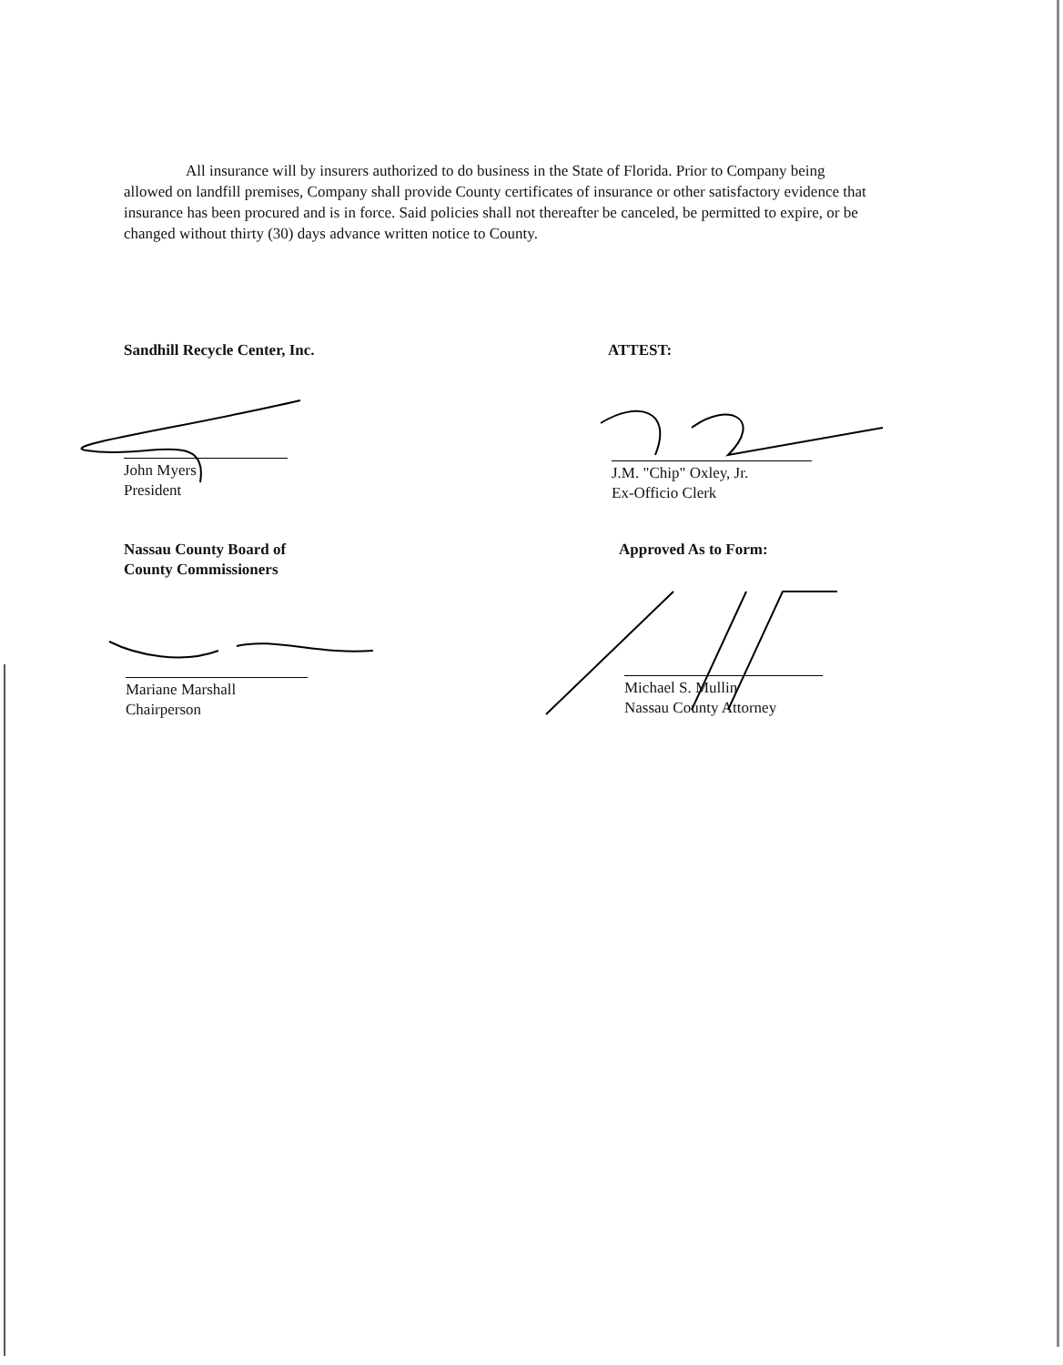All insurance will by insurers authorized to do business in the State of Florida. Prior to Company being allowed on landfill premises, Company shall provide County certificates of insurance or other satisfactory evidence that insurance has been procured and is in force. Said policies shall not thereafter be canceled, be permitted to expire, or be changed without thirty (30) days advance written notice to County.
Sandhill Recycle Center, Inc.
John Myers
President
ATTEST:
J.M. "Chip" Oxley, Jr.
Ex-Officio Clerk
Nassau County Board of
County Commissioners
Mariane Marshall
Chairperson
Approved As to Form:
Michael S. Mullin
Nassau County Attorney